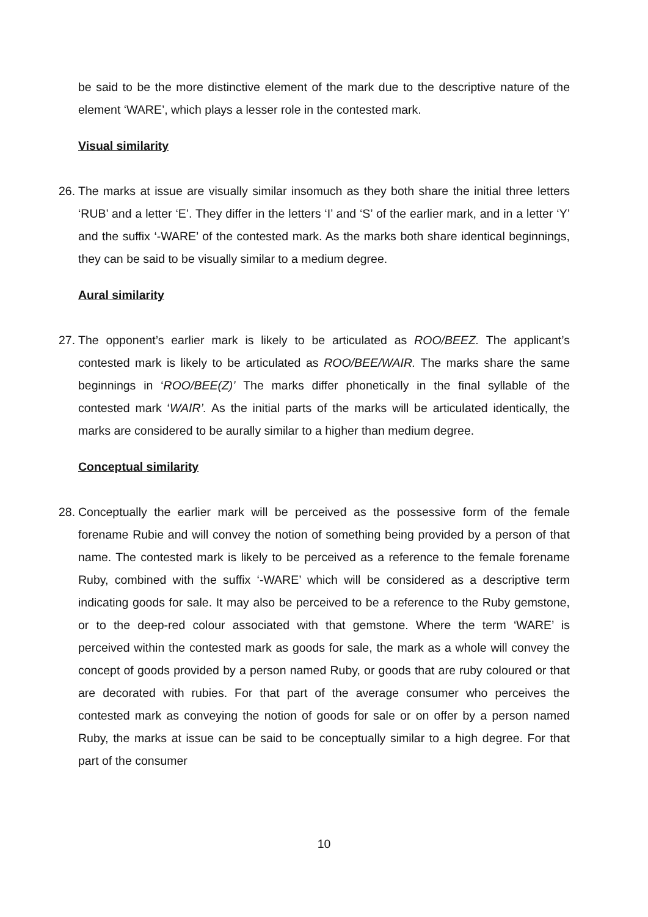be said to be the more distinctive element of the mark due to the descriptive nature of the element ‘WARE’, which plays a lesser role in the contested mark.
Visual similarity
26. The marks at issue are visually similar insomuch as they both share the initial three letters ‘RUB’ and a letter ‘E’. They differ in the letters ‘I’ and ‘S’ of the earlier mark, and in a letter ‘Y’ and the suffix ‘-WARE’ of the contested mark. As the marks both share identical beginnings, they can be said to be visually similar to a medium degree.
Aural similarity
27. The opponent’s earlier mark is likely to be articulated as ROO/BEEZ. The applicant’s contested mark is likely to be articulated as ROO/BEE/WAIR. The marks share the same beginnings in ‘ROO/BEE(Z)’ The marks differ phonetically in the final syllable of the contested mark ‘WAIR’. As the initial parts of the marks will be articulated identically, the marks are considered to be aurally similar to a higher than medium degree.
Conceptual similarity
28. Conceptually the earlier mark will be perceived as the possessive form of the female forename Rubie and will convey the notion of something being provided by a person of that name. The contested mark is likely to be perceived as a reference to the female forename Ruby, combined with the suffix ‘-WARE’ which will be considered as a descriptive term indicating goods for sale. It may also be perceived to be a reference to the Ruby gemstone, or to the deep-red colour associated with that gemstone. Where the term ‘WARE’ is perceived within the contested mark as goods for sale, the mark as a whole will convey the concept of goods provided by a person named Ruby, or goods that are ruby coloured or that are decorated with rubies. For that part of the average consumer who perceives the contested mark as conveying the notion of goods for sale or on offer by a person named Ruby, the marks at issue can be said to be conceptually similar to a high degree. For that part of the consumer
10